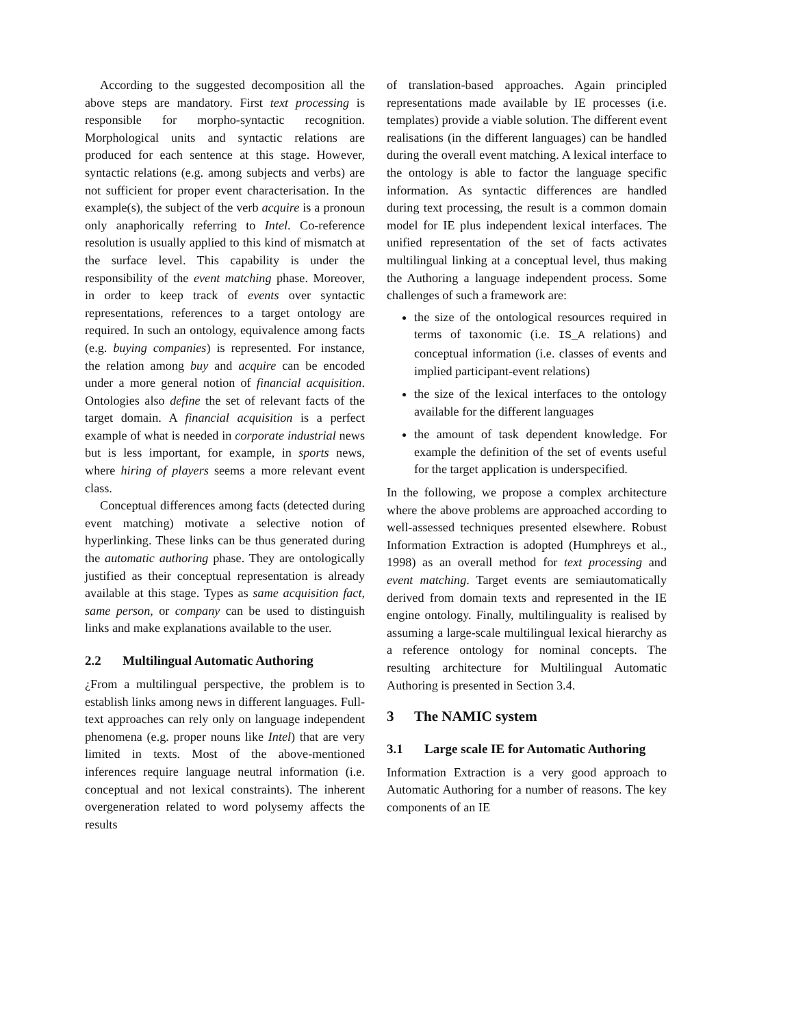According to the suggested decomposition all the above steps are mandatory. First text processing is responsible for morpho-syntactic recognition. Morphological units and syntactic relations are produced for each sentence at this stage. However, syntactic relations (e.g. among subjects and verbs) are not sufficient for proper event characterisation. In the example(s), the subject of the verb acquire is a pronoun only anaphorically referring to Intel. Co-reference resolution is usually applied to this kind of mismatch at the surface level. This capability is under the responsibility of the event matching phase. Moreover, in order to keep track of events over syntactic representations, references to a target ontology are required. In such an ontology, equivalence among facts (e.g. buying companies) is represented. For instance, the relation among buy and acquire can be encoded under a more general notion of financial acquisition. Ontologies also define the set of relevant facts of the target domain. A financial acquisition is a perfect example of what is needed in corporate industrial news but is less important, for example, in sports news, where hiring of players seems a more relevant event class.
Conceptual differences among facts (detected during event matching) motivate a selective notion of hyperlinking. These links can be thus generated during the automatic authoring phase. They are ontologically justified as their conceptual representation is already available at this stage. Types as same acquisition fact, same person, or company can be used to distinguish links and make explanations available to the user.
2.2 Multilingual Automatic Authoring
¿From a multilingual perspective, the problem is to establish links among news in different languages. Full-text approaches can rely only on language independent phenomena (e.g. proper nouns like Intel) that are very limited in texts. Most of the above-mentioned inferences require language neutral information (i.e. conceptual and not lexical constraints). The inherent overgeneration related to word polysemy affects the results
of translation-based approaches. Again principled representations made available by IE processes (i.e. templates) provide a viable solution. The different event realisations (in the different languages) can be handled during the overall event matching. A lexical interface to the ontology is able to factor the language specific information. As syntactic differences are handled during text processing, the result is a common domain model for IE plus independent lexical interfaces. The unified representation of the set of facts activates multilingual linking at a conceptual level, thus making the Authoring a language independent process. Some challenges of such a framework are:
the size of the ontological resources required in terms of taxonomic (i.e. IS_A relations) and conceptual information (i.e. classes of events and implied participant-event relations)
the size of the lexical interfaces to the ontology available for the different languages
the amount of task dependent knowledge. For example the definition of the set of events useful for the target application is underspecified.
In the following, we propose a complex architecture where the above problems are approached according to well-assessed techniques presented elsewhere. Robust Information Extraction is adopted (Humphreys et al., 1998) as an overall method for text processing and event matching. Target events are semiautomatically derived from domain texts and represented in the IE engine ontology. Finally, multilinguality is realised by assuming a large-scale multilingual lexical hierarchy as a reference ontology for nominal concepts. The resulting architecture for Multilingual Automatic Authoring is presented in Section 3.4.
3 The NAMIC system
3.1 Large scale IE for Automatic Authoring
Information Extraction is a very good approach to Automatic Authoring for a number of reasons. The key components of an IE